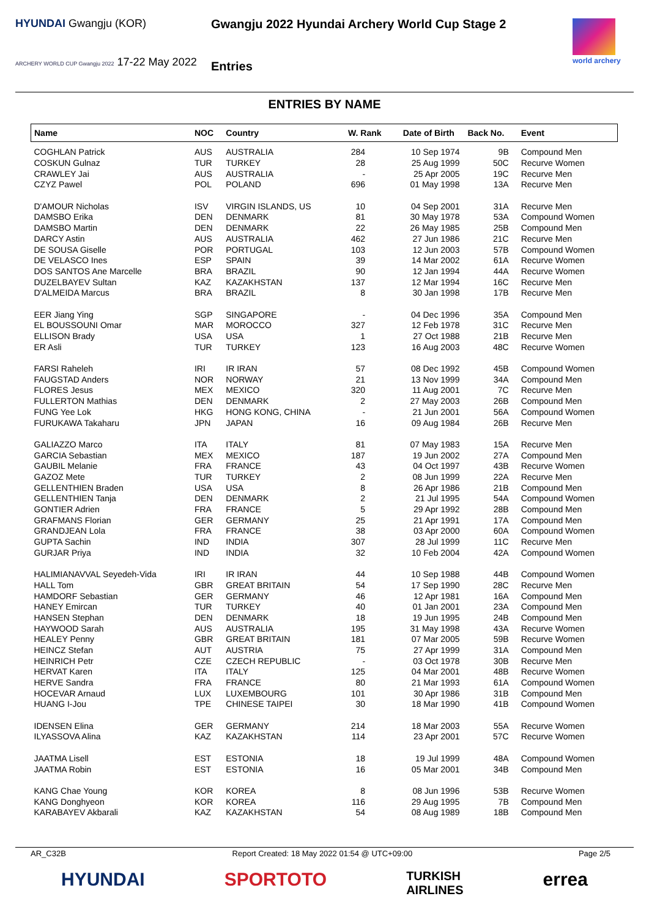HYUNDAI Gwangju (KOR)
ARCHERY WORLD CUP Gwangju 2022 17-22 May 2022
Gwangju 2022 Hyundai Archery World Cup Stage 2
Entries
world archery
ENTRIES BY NAME
| Name | NOC | Country | W. Rank | Date of Birth | Back No. | Event |
| --- | --- | --- | --- | --- | --- | --- |
| COGHLAN Patrick | AUS | AUSTRALIA | 284 | 10 Sep 1974 | 9B | Compound Men |
| COSKUN Gulnaz | TUR | TURKEY | 28 | 25 Aug 1999 | 50C | Recurve Women |
| CRAWLEY Jai | AUS | AUSTRALIA | - | 25 Apr 2005 | 19C | Recurve Men |
| CZYZ Pawel | POL | POLAND | 696 | 01 May 1998 | 13A | Recurve Men |
| D'AMOUR Nicholas | ISV | VIRGIN ISLANDS, US | 10 | 04 Sep 2001 | 31A | Recurve Men |
| DAMSBO Erika | DEN | DENMARK | 81 | 30 May 1978 | 53A | Compound Women |
| DAMSBO Martin | DEN | DENMARK | 22 | 26 May 1985 | 25B | Compound Men |
| DARCY Astin | AUS | AUSTRALIA | 462 | 27 Jun 1986 | 21C | Recurve Men |
| DE SOUSA Giselle | POR | PORTUGAL | 103 | 12 Jun 2003 | 57B | Compound Women |
| DE VELASCO Ines | ESP | SPAIN | 39 | 14 Mar 2002 | 61A | Recurve Women |
| DOS SANTOS Ane Marcelle | BRA | BRAZIL | 90 | 12 Jan 1994 | 44A | Recurve Women |
| DUZELBAYEV Sultan | KAZ | KAZAKHSTAN | 137 | 12 Mar 1994 | 16C | Recurve Men |
| D'ALMEIDA Marcus | BRA | BRAZIL | 8 | 30 Jan 1998 | 17B | Recurve Men |
| EER Jiang Ying | SGP | SINGAPORE | - | 04 Dec 1996 | 35A | Compound Men |
| EL BOUSSOUNI Omar | MAR | MOROCCO | 327 | 12 Feb 1978 | 31C | Recurve Men |
| ELLISON Brady | USA | USA | 1 | 27 Oct 1988 | 21B | Recurve Men |
| ER Asli | TUR | TURKEY | 123 | 16 Aug 2003 | 48C | Recurve Women |
| FARSI Raheleh | IRI | IR IRAN | 57 | 08 Dec 1992 | 45B | Compound Women |
| FAUGSTAD Anders | NOR | NORWAY | 21 | 13 Nov 1999 | 34A | Compound Men |
| FLORES Jesus | MEX | MEXICO | 320 | 11 Aug 2001 | 7C | Recurve Men |
| FULLERTON Mathias | DEN | DENMARK | 2 | 27 May 2003 | 26B | Compound Men |
| FUNG Yee Lok | HKG | HONG KONG, CHINA | - | 21 Jun 2001 | 56A | Compound Women |
| FURUKAWA Takaharu | JPN | JAPAN | 16 | 09 Aug 1984 | 26B | Recurve Men |
| GALIAZZO Marco | ITA | ITALY | 81 | 07 May 1983 | 15A | Recurve Men |
| GARCIA Sebastian | MEX | MEXICO | 187 | 19 Jun 2002 | 27A | Compound Men |
| GAUBIL Melanie | FRA | FRANCE | 43 | 04 Oct 1997 | 43B | Recurve Women |
| GAZOZ Mete | TUR | TURKEY | 2 | 08 Jun 1999 | 22A | Recurve Men |
| GELLENTHIEN Braden | USA | USA | 8 | 26 Apr 1986 | 21B | Compound Men |
| GELLENTHIEN Tanja | DEN | DENMARK | 2 | 21 Jul 1995 | 54A | Compound Women |
| GONTIER Adrien | FRA | FRANCE | 5 | 29 Apr 1992 | 28B | Compound Men |
| GRAFMANS Florian | GER | GERMANY | 25 | 21 Apr 1991 | 17A | Compound Men |
| GRANDJEAN Lola | FRA | FRANCE | 38 | 03 Apr 2000 | 60A | Compound Women |
| GUPTA Sachin | IND | INDIA | 307 | 28 Jul 1999 | 11C | Recurve Men |
| GURJAR Priya | IND | INDIA | 32 | 10 Feb 2004 | 42A | Compound Women |
| HALIMIANAVVAL Seyedeh-Vida | IRI | IR IRAN | 44 | 10 Sep 1988 | 44B | Compound Women |
| HALL Tom | GBR | GREAT BRITAIN | 54 | 17 Sep 1990 | 28C | Recurve Men |
| HAMDORF Sebastian | GER | GERMANY | 46 | 12 Apr 1981 | 16A | Compound Men |
| HANEY Emircan | TUR | TURKEY | 40 | 01 Jan 2001 | 23A | Compound Men |
| HANSEN Stephan | DEN | DENMARK | 18 | 19 Jun 1995 | 24B | Compound Men |
| HAYWOOD Sarah | AUS | AUSTRALIA | 195 | 31 May 1998 | 43A | Recurve Women |
| HEALEY Penny | GBR | GREAT BRITAIN | 181 | 07 Mar 2005 | 59B | Recurve Women |
| HEINCZ Stefan | AUT | AUSTRIA | 75 | 27 Apr 1999 | 31A | Compound Men |
| HEINRICH Petr | CZE | CZECH REPUBLIC | - | 03 Oct 1978 | 30B | Recurve Men |
| HERVAT Karen | ITA | ITALY | 125 | 04 Mar 2001 | 48B | Recurve Women |
| HERVE Sandra | FRA | FRANCE | 80 | 21 Mar 1993 | 61A | Compound Women |
| HOCEVAR Arnaud | LUX | LUXEMBOURG | 101 | 30 Apr 1986 | 31B | Compound Men |
| HUANG I-Jou | TPE | CHINESE TAIPEI | 30 | 18 Mar 1990 | 41B | Compound Women |
| IDENSEN Elina | GER | GERMANY | 214 | 18 Mar 2003 | 55A | Recurve Women |
| ILYASSOVA Alina | KAZ | KAZAKHSTAN | 114 | 23 Apr 2001 | 57C | Recurve Women |
| JAATMA Lisell | EST | ESTONIA | 18 | 19 Jul 1999 | 48A | Compound Women |
| JAATMA Robin | EST | ESTONIA | 16 | 05 Mar 2001 | 34B | Compound Men |
| KANG Chae Young | KOR | KOREA | 8 | 08 Jun 1996 | 53B | Recurve Women |
| KANG Donghyeon | KOR | KOREA | 116 | 29 Aug 1995 | 7B | Compound Men |
| KARABAYEV Akbarali | KAZ | KAZAKHSTAN | 54 | 08 Aug 1989 | 18B | Compound Men |
AR_C32B Report Created: 18 May 2022 01:54 @ UTC+09:00 Page 2/5
HYUNDAI SPORTOTO TURKISH
AIRLINES errea